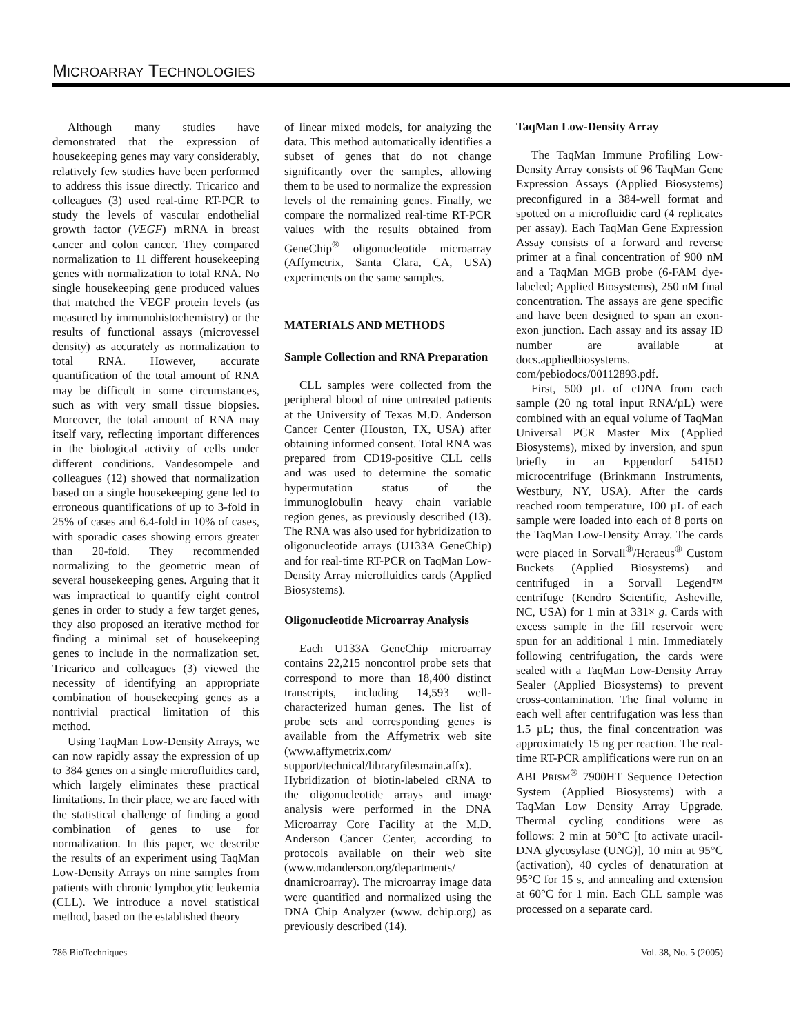MICROARRAY TECHNOLOGIES
Although many studies have demonstrated that the expression of housekeeping genes may vary considerably, relatively few studies have been performed to address this issue directly. Tricarico and colleagues (3) used real-time RT-PCR to study the levels of vascular endothelial growth factor (VEGF) mRNA in breast cancer and colon cancer. They compared normalization to 11 different housekeeping genes with normalization to total RNA. No single housekeeping gene produced values that matched the VEGF protein levels (as measured by immunohistochemistry) or the results of functional assays (microvessel density) as accurately as normalization to total RNA. However, accurate quantification of the total amount of RNA may be difficult in some circumstances, such as with very small tissue biopsies. Moreover, the total amount of RNA may itself vary, reflecting important differences in the biological activity of cells under different conditions. Vandesompele and colleagues (12) showed that normalization based on a single housekeeping gene led to erroneous quantifications of up to 3-fold in 25% of cases and 6.4-fold in 10% of cases, with sporadic cases showing errors greater than 20-fold. They recommended normalizing to the geometric mean of several housekeeping genes. Arguing that it was impractical to quantify eight control genes in order to study a few target genes, they also proposed an iterative method for finding a minimal set of housekeeping genes to include in the normalization set. Tricarico and colleagues (3) viewed the necessity of identifying an appropriate combination of housekeeping genes as a nontrivial practical limitation of this method.
Using TaqMan Low-Density Arrays, we can now rapidly assay the expression of up to 384 genes on a single microfluidics card, which largely eliminates these practical limitations. In their place, we are faced with the statistical challenge of finding a good combination of genes to use for normalization. In this paper, we describe the results of an experiment using TaqMan Low-Density Arrays on nine samples from patients with chronic lymphocytic leukemia (CLL). We introduce a novel statistical method, based on the established theory
of linear mixed models, for analyzing the data. This method automatically identifies a subset of genes that do not change significantly over the samples, allowing them to be used to normalize the expression levels of the remaining genes. Finally, we compare the normalized real-time RT-PCR values with the results obtained from GeneChip<sup>®</sup> oligonucleotide microarray (Affymetrix, Santa Clara, CA, USA) experiments on the same samples.
MATERIALS AND METHODS
Sample Collection and RNA Preparation
CLL samples were collected from the peripheral blood of nine untreated patients at the University of Texas M.D. Anderson Cancer Center (Houston, TX, USA) after obtaining informed consent. Total RNA was prepared from CD19-positive CLL cells and was used to determine the somatic hypermutation status of the immunoglobulin heavy chain variable region genes, as previously described (13). The RNA was also used for hybridization to oligonucleotide arrays (U133A GeneChip) and for real-time RT-PCR on TaqMan Low-Density Array microfluidics cards (Applied Biosystems).
Oligonucleotide Microarray Analysis
Each U133A GeneChip microarray contains 22,215 noncontrol probe sets that correspond to more than 18,400 distinct transcripts, including 14,593 well-characterized human genes. The list of probe sets and corresponding genes is available from the Affymetrix web site (www.affymetrix.com/ support/technical/libraryfilesmain.affx). Hybridization of biotin-labeled cRNA to the oligonucleotide arrays and image analysis were performed in the DNA Microarray Core Facility at the M.D. Anderson Cancer Center, according to protocols available on their web site (www.mdanderson.org/departments/ dnamicroarray). The microarray image data were quantified and normalized using the DNA Chip Analyzer (www. dchip.org) as previously described (14).
TaqMan Low-Density Array
The TaqMan Immune Profiling Low-Density Array consists of 96 TaqMan Gene Expression Assays (Applied Biosystems) preconfigured in a 384-well format and spotted on a microfluidic card (4 replicates per assay). Each TaqMan Gene Expression Assay consists of a forward and reverse primer at a final concentration of 900 nM and a TaqMan MGB probe (6-FAM dye-labeled; Applied Biosystems), 250 nM final concentration. The assays are gene specific and have been designed to span an exon-exon junction. Each assay and its assay ID number are available at docs.appliedbiosystems. com/pebiodocs/00112893.pdf.
First, 500 µL of cDNA from each sample (20 ng total input RNA/µL) were combined with an equal volume of TaqMan Universal PCR Master Mix (Applied Biosystems), mixed by inversion, and spun briefly in an Eppendorf 5415D microcentrifuge (Brinkmann Instruments, Westbury, NY, USA). After the cards reached room temperature, 100 µL of each sample were loaded into each of 8 ports on the TaqMan Low-Density Array. The cards were placed in Sorvall<sup>®</sup>/Heraeus<sup>®</sup> Custom Buckets (Applied Biosystems) and centrifuged in a Sorvall Legend™ centrifuge (Kendro Scientific, Asheville, NC, USA) for 1 min at 331× g. Cards with excess sample in the fill reservoir were spun for an additional 1 min. Immediately following centrifugation, the cards were sealed with a TaqMan Low-Density Array Sealer (Applied Biosystems) to prevent cross-contamination. The final volume in each well after centrifugation was less than 1.5 µL; thus, the final concentration was approximately 15 ng per reaction. The real-time RT-PCR amplifications were run on an ABI PRISM<sup>®</sup> 7900HT Sequence Detection System (Applied Biosystems) with a TaqMan Low Density Array Upgrade. Thermal cycling conditions were as follows: 2 min at 50°C [to activate uracil-DNA glycosylase (UNG)], 10 min at 95°C (activation), 40 cycles of denaturation at 95°C for 15 s, and annealing and extension at 60°C for 1 min. Each CLL sample was processed on a separate card.
786 BioTechniques Vol. 38, No. 5 (2005)